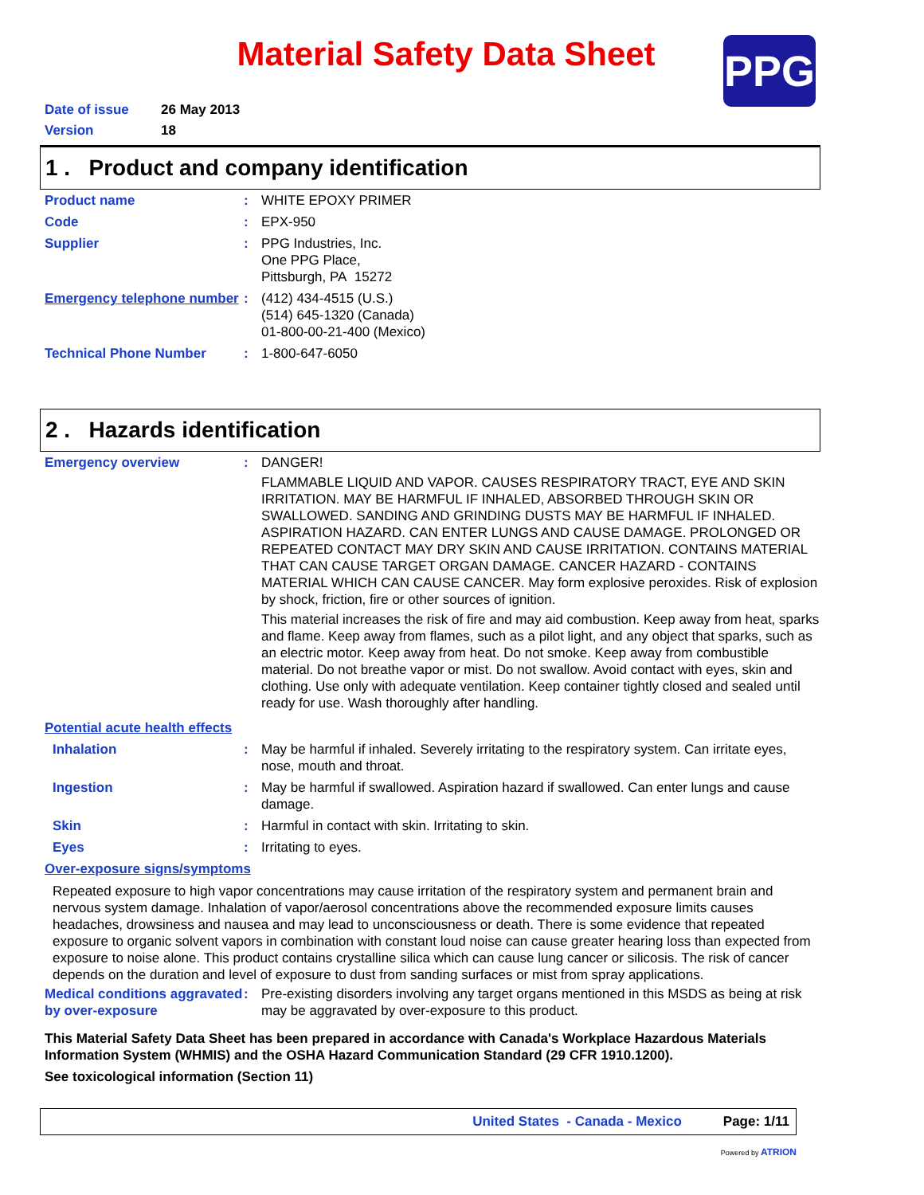Material Safety Data Sheet
PPG
Date of issue 26 May 2013
Version 18
1 . Product and company identification
Product name : WHITE EPOXY PRIMER
Code : EPX-950
Supplier : PPG Industries, Inc.
One PPG Place,
Pittsburgh, PA 15272
Emergency telephone number
: (412) 434-4515 (U.S.)
(514) 645-1320 (Canada)
01-800-00-21-400 (Mexico)
Technical Phone Number : 1-800-647-6050
2 . Hazards identification
Emergency overview : DANGER!
FLAMMABLE LIQUID AND VAPOR. CAUSES RESPIRATORY TRACT, EYE AND SKIN IRRITATION. MAY BE HARMFUL IF INHALED, ABSORBED THROUGH SKIN OR SWALLOWED. SANDING AND GRINDING DUSTS MAY BE HARMFUL IF INHALED. ASPIRATION HAZARD. CAN ENTER LUNGS AND CAUSE DAMAGE. PROLONGED OR REPEATED CONTACT MAY DRY SKIN AND CAUSE IRRITATION. CONTAINS MATERIAL THAT CAN CAUSE TARGET ORGAN DAMAGE. CANCER HAZARD - CONTAINS MATERIAL WHICH CAN CAUSE CANCER. May form explosive peroxides. Risk of explosion by shock, friction, fire or other sources of ignition.
This material increases the risk of fire and may aid combustion. Keep away from heat, sparks and flame. Keep away from flames, such as a pilot light, and any object that sparks, such as an electric motor. Keep away from heat. Do not smoke. Keep away from combustible material. Do not breathe vapor or mist. Do not swallow. Avoid contact with eyes, skin and clothing. Use only with adequate ventilation. Keep container tightly closed and sealed until ready for use. Wash thoroughly after handling.
Potential acute health effects
Inhalation : May be harmful if inhaled. Severely irritating to the respiratory system. Can irritate eyes, nose, mouth and throat.
Ingestion : May be harmful if swallowed. Aspiration hazard if swallowed. Can enter lungs and cause damage.
Skin : Harmful in contact with skin. Irritating to skin.
Eyes : Irritating to eyes.
Over-exposure signs/symptoms
Repeated exposure to high vapor concentrations may cause irritation of the respiratory system and permanent brain and nervous system damage. Inhalation of vapor/aerosol concentrations above the recommended exposure limits causes headaches, drowsiness and nausea and may lead to unconsciousness or death. There is some evidence that repeated exposure to organic solvent vapors in combination with constant loud noise can cause greater hearing loss than expected from exposure to noise alone. This product contains crystalline silica which can cause lung cancer or silicosis. The risk of cancer depends on the duration and level of exposure to dust from sanding surfaces or mist from spray applications.
Medical conditions aggravated by over-exposure
: Pre-existing disorders involving any target organs mentioned in this MSDS as being at risk may be aggravated by over-exposure to this product.
This Material Safety Data Sheet has been prepared in accordance with Canada's Workplace Hazardous Materials Information System (WHMIS) and the OSHA Hazard Communication Standard (29 CFR 1910.1200).
See toxicological information (Section 11)
United States - Canada - Mexico Page: 1/11
Powered by ATRION